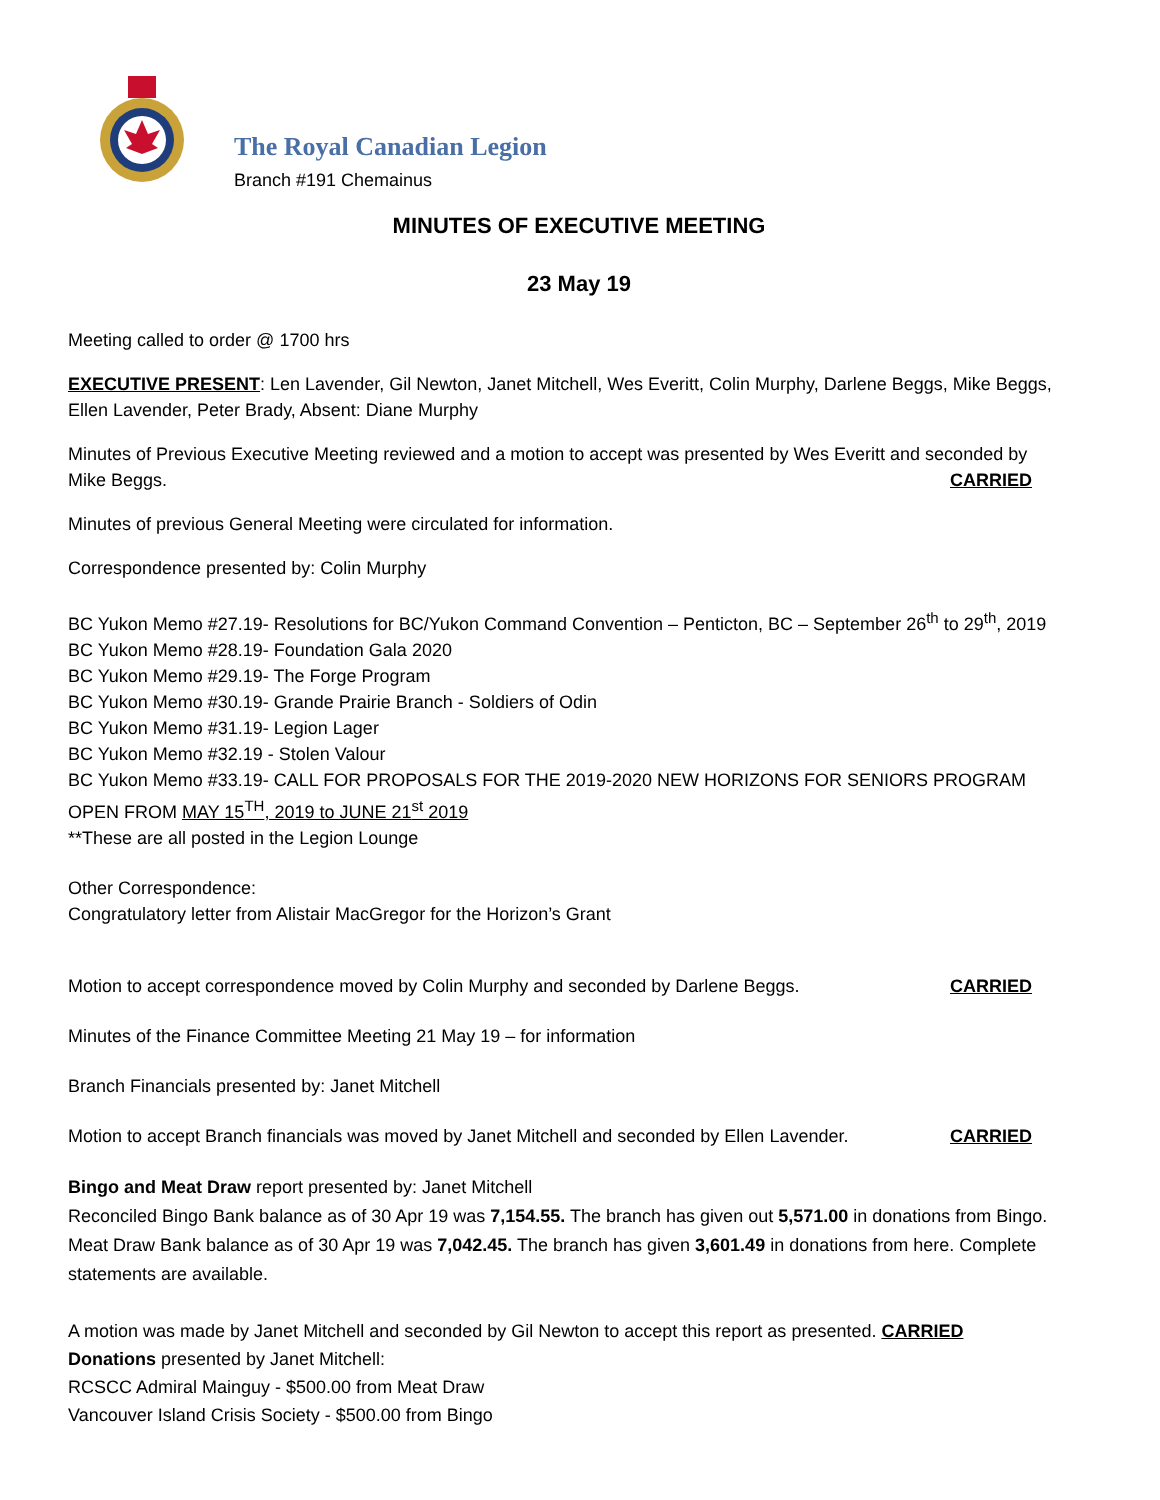The Royal Canadian Legion
Branch #191 Chemainus
MINUTES OF EXECUTIVE MEETING
23 May 19
Meeting called to order @ 1700 hrs
EXECUTIVE PRESENT: Len Lavender, Gil Newton, Janet Mitchell, Wes Everitt, Colin Murphy, Darlene Beggs, Mike Beggs, Ellen Lavender, Peter Brady, Absent: Diane Murphy
Minutes of Previous Executive Meeting reviewed and a motion to accept was presented by Wes Everitt and seconded by
Mike Beggs. CARRIED
Minutes of previous General Meeting were circulated for information.
Correspondence presented by: Colin Murphy
BC Yukon Memo #27.19- Resolutions for BC/Yukon Command Convention – Penticton, BC – September 26<sup>th</sup> to 29<sup>th</sup>, 2019
BC Yukon Memo #28.19- Foundation Gala 2020
BC Yukon Memo #29.19- The Forge Program
BC Yukon Memo #30.19- Grande Prairie Branch - Soldiers of Odin
BC Yukon Memo #31.19- Legion Lager
BC Yukon Memo #32.19 - Stolen Valour
BC Yukon Memo #33.19- CALL FOR PROPOSALS FOR THE 2019-2020 NEW HORIZONS FOR SENIORS PROGRAM
OPEN FROM MAY 15<sup>TH</sup>, 2019 to JUNE 21<sup>st</sup> 2019
**These are all posted in the Legion Lounge
Other Correspondence:
Congratulatory letter from Alistair MacGregor for the Horizon’s Grant
Motion to accept correspondence moved by Colin Murphy and seconded by Darlene Beggs. CARRIED
Minutes of the Finance Committee Meeting 21 May 19 – for information
Branch Financials presented by: Janet Mitchell
Motion to accept Branch financials was moved by Janet Mitchell and seconded by Ellen Lavender. CARRIED
Bingo and Meat Draw report presented by: Janet Mitchell
Reconciled Bingo Bank balance as of 30 Apr 19 was 7,154.55. The branch has given out 5,571.00 in donations from Bingo. Meat Draw Bank balance as of 30 Apr 19 was 7,042.45. The branch has given 3,601.49 in donations from here. Complete statements are available.
A motion was made by Janet Mitchell and seconded by Gil Newton to accept this report as presented. CARRIED
Donations presented by Janet Mitchell:
RCSCC Admiral Mainguy - $500.00 from Meat Draw
Vancouver Island Crisis Society - $500.00 from Bingo